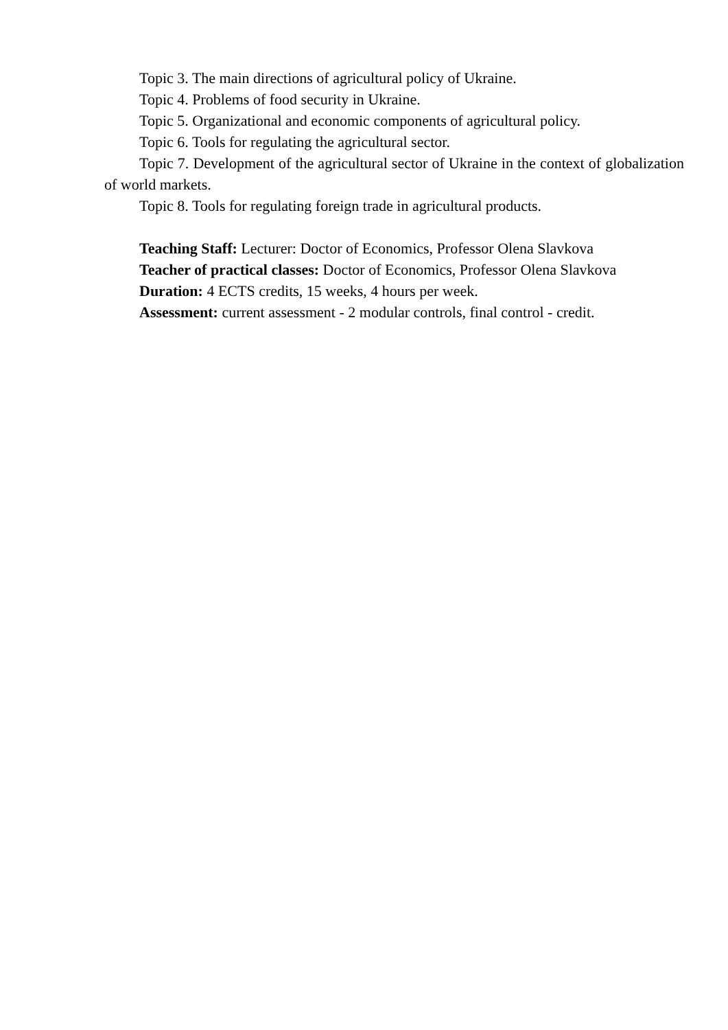Topic 3. The main directions of agricultural policy of Ukraine.
Topic 4. Problems of food security in Ukraine.
Topic 5. Organizational and economic components of agricultural policy.
Topic 6. Tools for regulating the agricultural sector.
Topic 7. Development of the agricultural sector of Ukraine in the context of globalization of world markets.
Topic 8. Tools for regulating foreign trade in agricultural products.
Teaching Staff: Lecturer: Doctor of Economics, Professor Olena Slavkova
Teacher of practical classes: Doctor of Economics, Professor Olena Slavkova
Duration: 4 ECTS credits, 15 weeks, 4 hours per week.
Assessment: current assessment - 2 modular controls, final control - credit.